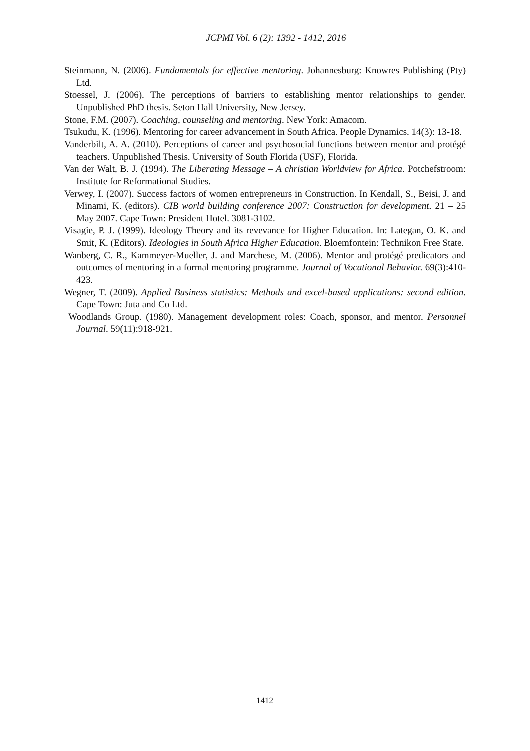JCPMI Vol. 6 (2): 1392 - 1412, 2016
Steinmann, N. (2006). Fundamentals for effective mentoring. Johannesburg: Knowres Publishing (Pty) Ltd.
Stoessel, J. (2006). The perceptions of barriers to establishing mentor relationships to gender. Unpublished PhD thesis. Seton Hall University, New Jersey.
Stone, F.M. (2007). Coaching, counseling and mentoring. New York: Amacom.
Tsukudu, K. (1996). Mentoring for career advancement in South Africa. People Dynamics. 14(3): 13-18.
Vanderbilt, A. A. (2010). Perceptions of career and psychosocial functions between mentor and protégé teachers. Unpublished Thesis. University of South Florida (USF), Florida.
Van der Walt, B. J. (1994). The Liberating Message – A christian Worldview for Africa. Potchefstroom: Institute for Reformational Studies.
Verwey, I. (2007). Success factors of women entrepreneurs in Construction. In Kendall, S., Beisi, J. and Minami, K. (editors). CIB world building conference 2007: Construction for development. 21 – 25 May 2007. Cape Town: President Hotel. 3081-3102.
Visagie, P. J. (1999). Ideology Theory and its revevance for Higher Education. In: Lategan, O. K. and Smit, K. (Editors). Ideologies in South Africa Higher Education. Bloemfontein: Technikon Free State.
Wanberg, C. R., Kammeyer-Mueller, J. and Marchese, M. (2006). Mentor and protégé predicators and outcomes of mentoring in a formal mentoring programme. Journal of Vocational Behavior. 69(3):410-423.
Wegner, T. (2009). Applied Business statistics: Methods and excel-based applications: second edition. Cape Town: Juta and Co Ltd.
Woodlands Group. (1980). Management development roles: Coach, sponsor, and mentor. Personnel Journal. 59(11):918-921.
1412